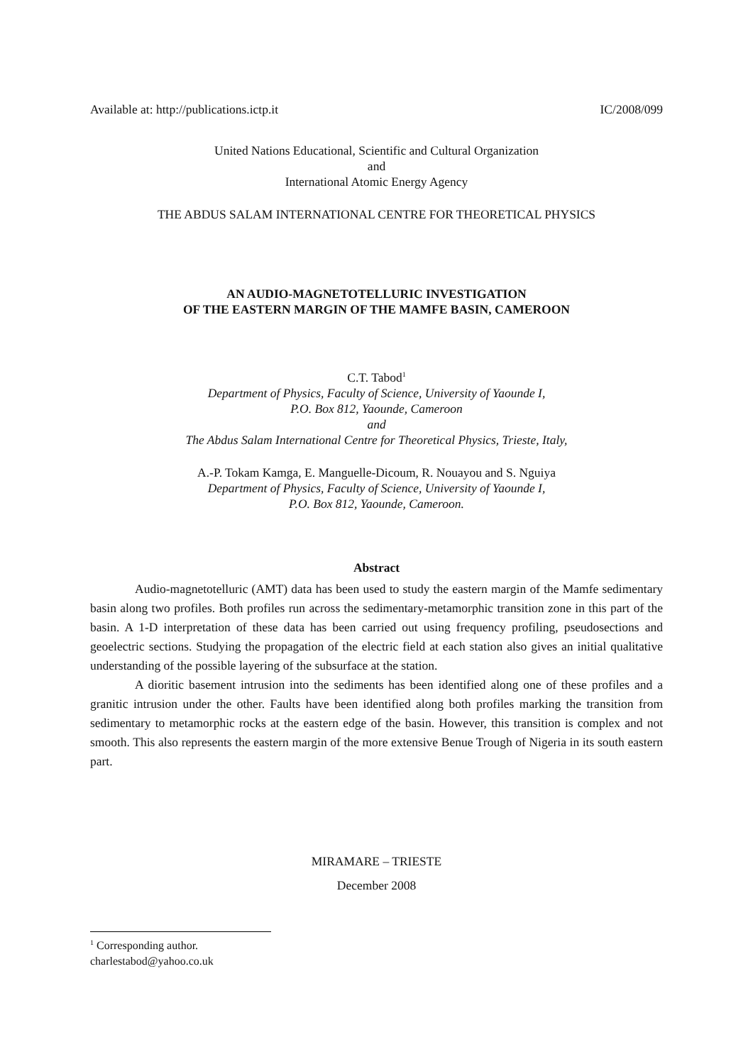Available at: http://publications.ictp.it IC/2008/099
United Nations Educational, Scientific and Cultural Organization
and
International Atomic Energy Agency
THE ABDUS SALAM INTERNATIONAL CENTRE FOR THEORETICAL PHYSICS
AN AUDIO-MAGNETOTELLURIC INVESTIGATION
OF THE EASTERN MARGIN OF THE MAMFE BASIN, CAMEROON
C.T. Tabod<sup>1</sup>
Department of Physics, Faculty of Science, University of Yaounde I,
P.O. Box 812, Yaounde, Cameroon
and
The Abdus Salam International Centre for Theoretical Physics, Trieste, Italy,
A.-P. Tokam Kamga, E. Manguelle-Dicoum, R. Nouayou and S. Nguiya
Department of Physics, Faculty of Science, University of Yaounde I,
P.O. Box 812, Yaounde, Cameroon.
Abstract
Audio-magnetotelluric (AMT) data has been used to study the eastern margin of the Mamfe sedimentary basin along two profiles. Both profiles run across the sedimentary-metamorphic transition zone in this part of the basin. A 1-D interpretation of these data has been carried out using frequency profiling, pseudosections and geoelectric sections. Studying the propagation of the electric field at each station also gives an initial qualitative understanding of the possible layering of the subsurface at the station.
A dioritic basement intrusion into the sediments has been identified along one of these profiles and a granitic intrusion under the other. Faults have been identified along both profiles marking the transition from sedimentary to metamorphic rocks at the eastern edge of the basin. However, this transition is complex and not smooth. This also represents the eastern margin of the more extensive Benue Trough of Nigeria in its south eastern part.
MIRAMARE – TRIESTE
December 2008
<sup>1</sup> Corresponding author. charlestabod@yahoo.co.uk